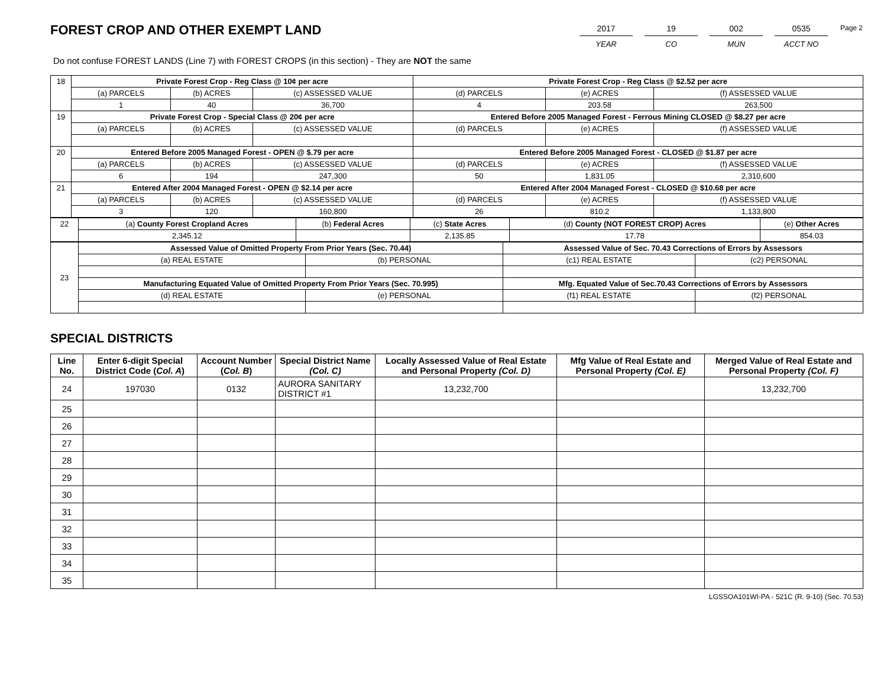FOREST CROP AND OTHER EXEMPT LAND
2017
YEAR
19
CO
002
MUN
0535
ACCT NO
Page 2
Do not confuse FOREST LANDS (Line 7) with FOREST CROPS (in this section) - They are NOT the same
| 18 | Private Forest Crop - Reg Class @ 10¢ per acre | | | Private Forest Crop - Reg Class @ $2.52 per acre | | |
| | (a) PARCELS | (b) ACRES | (c) ASSESSED VALUE | (d) PARCELS | (e) ACRES | (f) ASSESSED VALUE |
| | 1 | 40 | 36,700 | 4 | 203.58 | 263,500 |
| 19 | Private Forest Crop - Special Class @ 20¢ per acre | | | Entered Before 2005 Managed Forest - Ferrous Mining CLOSED @ $8.27 per acre | | |
| | (a) PARCELS | (b) ACRES | (c) ASSESSED VALUE | (d) PARCELS | (e) ACRES | (f) ASSESSED VALUE |
| 20 | Entered Before 2005 Managed Forest - OPEN @ $.79 per acre | | | Entered Before 2005 Managed Forest - CLOSED @ $1.87 per acre | | |
| | (a) PARCELS | (b) ACRES | (c) ASSESSED VALUE | (d) PARCELS | (e) ACRES | (f) ASSESSED VALUE |
| | 6 | 194 | 247,300 | 50 | 1,831.05 | 2,310,600 |
| 21 | Entered After 2004 Managed Forest - OPEN @ $2.14 per acre | | | Entered After 2004 Managed Forest - CLOSED @ $10.68 per acre | | |
| | (a) PARCELS | (b) ACRES | (c) ASSESSED VALUE | (d) PARCELS | (e) ACRES | (f) ASSESSED VALUE |
| | 3 | 120 | 160,800 | 26 | 810.2 | 1,133,800 |
| 22 | (a) County Forest Cropland Acres | (b) Federal Acres | (c) State Acres | (d) County (NOT FOREST CROP) Acres | (e) Other Acres |
| | 2,345.12 | | 2,135.85 | 17.78 | 854.03 |
| 23 | Assessed Value of Omitted Property From Prior Years (Sec. 70.44) | | Assessed Value of Sec. 70.43 Corrections of Errors by Assessors | |
| | (a) REAL ESTATE | (b) PERSONAL | (c1) REAL ESTATE | (c2) PERSONAL |
| | Manufacturing Equated Value of Omitted Property From Prior Years (Sec. 70.995) | | Mfg. Equated Value of Sec.70.43 Corrections of Errors by Assessors | |
| | (d) REAL ESTATE | (e) PERSONAL | (f1) REAL ESTATE | (f2) PERSONAL |
SPECIAL DISTRICTS
| Line No. | Enter 6-digit Special District Code ( Col. A ) | Account Number ( Col. B ) | Special District Name (Col. C) | Locally Assessed Value of Real Estate and Personal Property (Col. D) | Mfg Value of Real Estate and Personal Property (Col. E) | Merged Value of Real Estate and Personal Property (Col. F) |
| --- | --- | --- | --- | --- | --- | --- |
| 24 | 197030 | 0132 | AURORA SANITARY DISTRICT #1 | 13,232,700 | | 13,232,700 |
| 25 | | | | | | |
| 26 | | | | | | |
| 27 | | | | | | |
| 28 | | | | | | |
| 29 | | | | | | |
| 30 | | | | | | |
| 31 | | | | | | |
| 32 | | | | | | |
| 33 | | | | | | |
| 34 | | | | | | |
| 35 | | | | | | |
LGSSOA101WI-PA - 521C (R. 9-10) (Sec. 70.53)